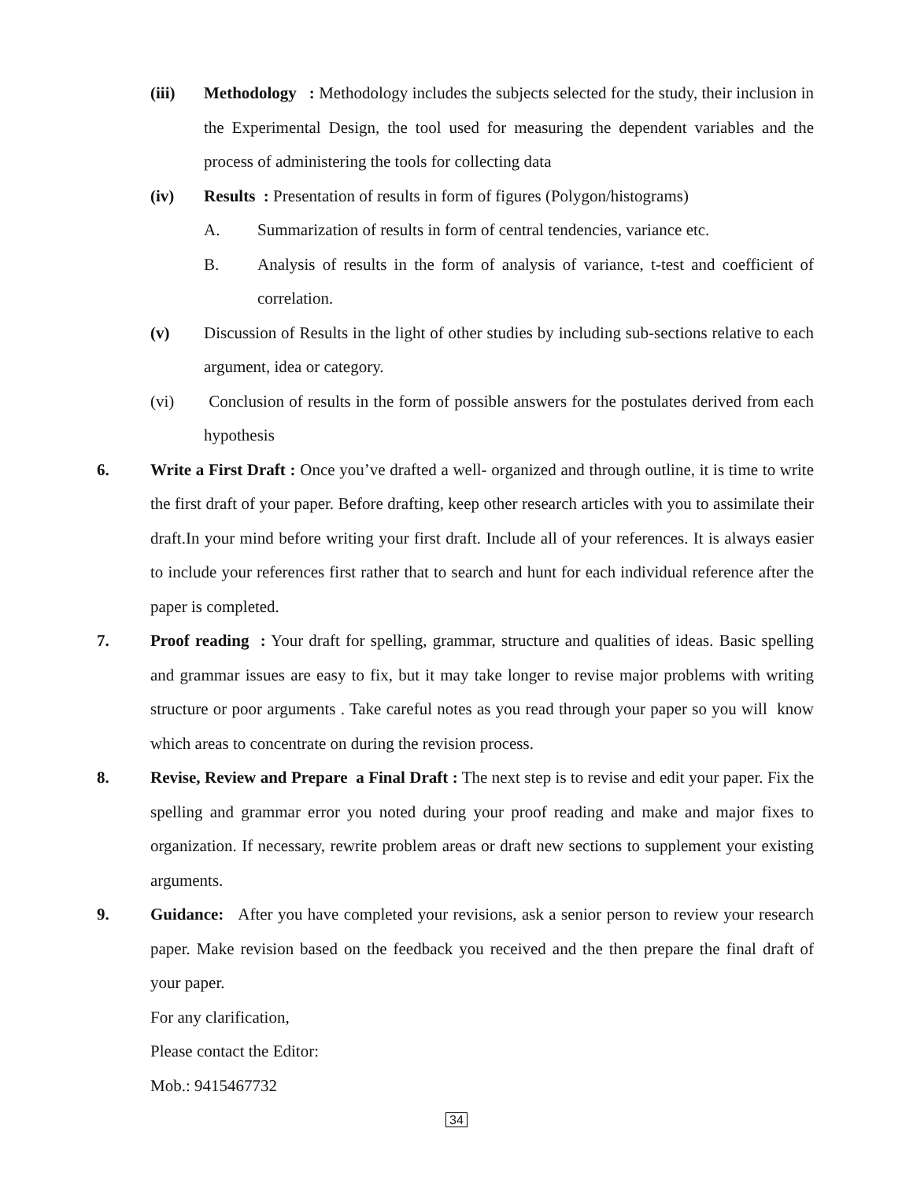(iii) Methodology : Methodology includes the subjects selected for the study, their inclusion in the Experimental Design, the tool used for measuring the dependent variables and the process of administering the tools for collecting data
(iv) Results : Presentation of results in form of figures (Polygon/histograms)
A. Summarization of results in form of central tendencies, variance etc.
B. Analysis of results in the form of analysis of variance, t-test and coefficient of correlation.
(v) Discussion of Results in the light of other studies by including sub-sections relative to each argument, idea or category.
(vi) Conclusion of results in the form of possible answers for the postulates derived from each hypothesis
6. Write a First Draft : Once you’ve drafted a well- organized and through outline, it is time to write the first draft of your paper. Before drafting, keep other research articles with you to assimilate their draft.In your mind before writing your first draft. Include all of your references. It is always easier to include your references first rather that to search and hunt for each individual reference after the paper is completed.
7. Proof reading : Your draft for spelling, grammar, structure and qualities of ideas. Basic spelling and grammar issues are easy to fix, but it may take longer to revise major problems with writing structure or poor arguments . Take careful notes as you read through your paper so you will know which areas to concentrate on during the revision process.
8. Revise, Review and Prepare a Final Draft : The next step is to revise and edit your paper. Fix the spelling and grammar error you noted during your proof reading and make and major fixes to organization. If necessary, rewrite problem areas or draft new sections to supplement your existing arguments.
9. Guidance: After you have completed your revisions, ask a senior person to review your research paper. Make revision based on the feedback you received and the then prepare the final draft of your paper.
For any clarification,
Please contact the Editor:
Mob.: 9415467732
34